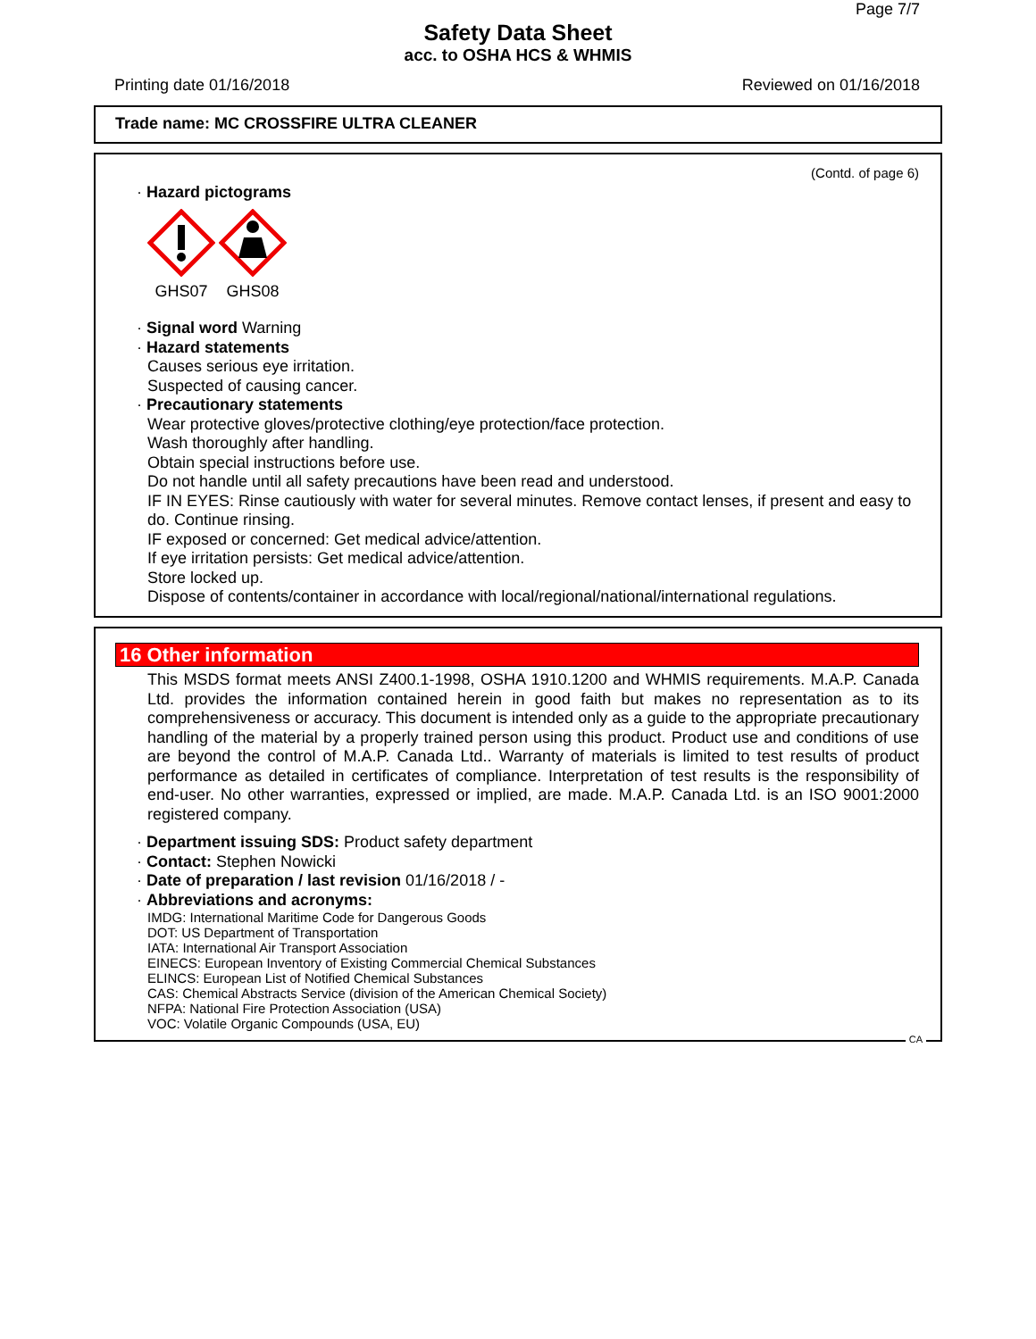Page 7/7
Safety Data Sheet
acc. to OSHA HCS & WHMIS
Printing date 01/16/2018 Reviewed on 01/16/2018
Trade name: MC CROSSFIRE ULTRA CLEANER
(Contd. of page 6)
· Hazard pictograms
GHS07
GHS08
· Signal word Warning
· Hazard statements
Causes serious eye irritation.
Suspected of causing cancer.
· Precautionary statements
Wear protective gloves/protective clothing/eye protection/face protection.
Wash thoroughly after handling.
Obtain special instructions before use.
Do not handle until all safety precautions have been read and understood.
IF IN EYES: Rinse cautiously with water for several minutes. Remove contact lenses, if present and easy to do. Continue rinsing.
IF exposed or concerned: Get medical advice/attention.
If eye irritation persists: Get medical advice/attention.
Store locked up.
Dispose of contents/container in accordance with local/regional/national/international regulations.
16 Other information
This MSDS format meets ANSI Z400.1-1998, OSHA 1910.1200 and WHMIS requirements. M.A.P. Canada Ltd. provides the information contained herein in good faith but makes no representation as to its comprehensiveness or accuracy. This document is intended only as a guide to the appropriate precautionary handling of the material by a properly trained person using this product. Product use and conditions of use are beyond the control of M.A.P. Canada Ltd.. Warranty of materials is limited to test results of product performance as detailed in certificates of compliance. Interpretation of test results is the responsibility of end-user. No other warranties, expressed or implied, are made. M.A.P. Canada Ltd. is an ISO 9001:2000 registered company.
· Department issuing SDS: Product safety department
· Contact: Stephen Nowicki
· Date of preparation / last revision 01/16/2018 / -
· Abbreviations and acronyms:
IMDG: International Maritime Code for Dangerous Goods
DOT: US Department of Transportation
IATA: International Air Transport Association
EINECS: European Inventory of Existing Commercial Chemical Substances
ELINCS: European List of Notified Chemical Substances
CAS: Chemical Abstracts Service (division of the American Chemical Society)
NFPA: National Fire Protection Association (USA)
VOC: Volatile Organic Compounds (USA, EU)
CA